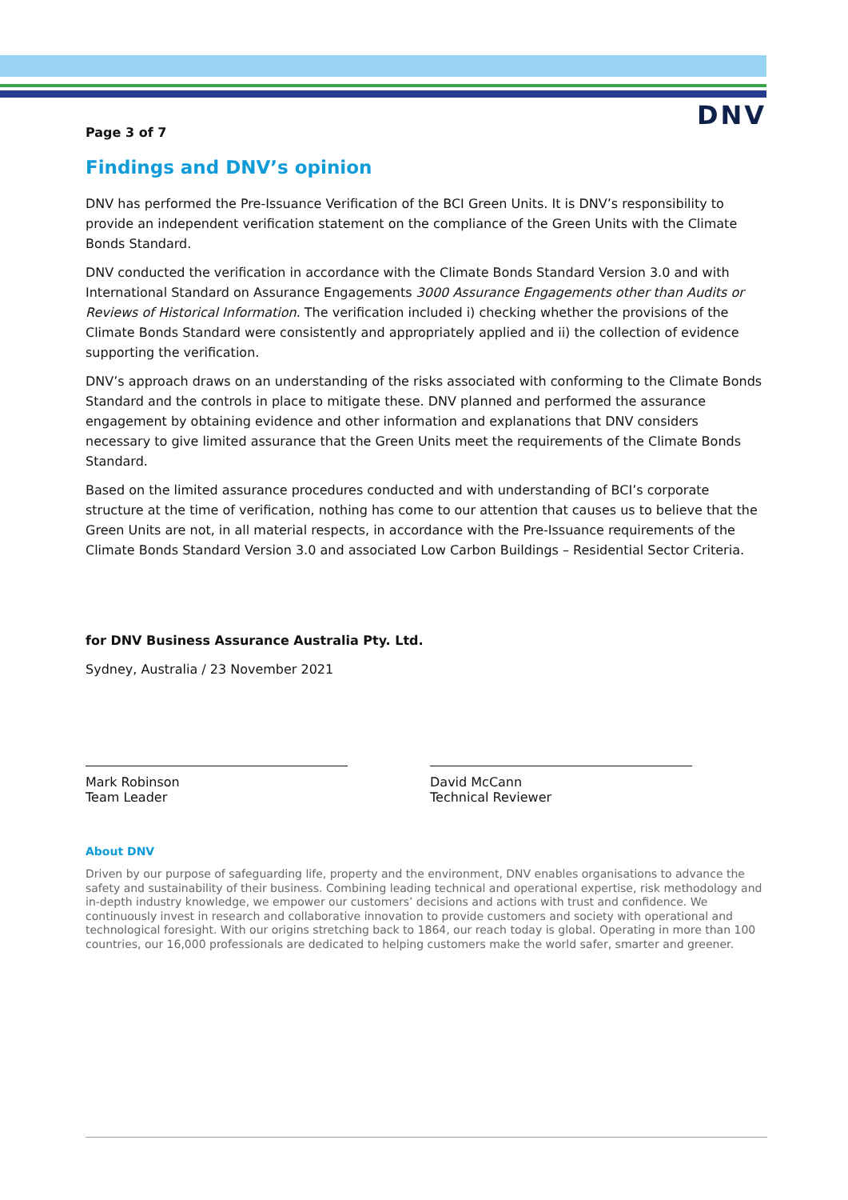DNV
Page 3 of 7
Findings and DNV’s opinion
DNV has performed the Pre-Issuance Verification of the BCI Green Units. It is DNV’s responsibility to provide an independent verification statement on the compliance of the Green Units with the Climate Bonds Standard.
DNV conducted the verification in accordance with the Climate Bonds Standard Version 3.0 and with International Standard on Assurance Engagements 3000 Assurance Engagements other than Audits or Reviews of Historical Information. The verification included i) checking whether the provisions of the Climate Bonds Standard were consistently and appropriately applied and ii) the collection of evidence supporting the verification.
DNV’s approach draws on an understanding of the risks associated with conforming to the Climate Bonds Standard and the controls in place to mitigate these. DNV planned and performed the assurance engagement by obtaining evidence and other information and explanations that DNV considers necessary to give limited assurance that the Green Units meet the requirements of the Climate Bonds Standard.
Based on the limited assurance procedures conducted and with understanding of BCI’s corporate structure at the time of verification, nothing has come to our attention that causes us to believe that the Green Units are not, in all material respects, in accordance with the Pre-Issuance requirements of the Climate Bonds Standard Version 3.0 and associated Low Carbon Buildings – Residential Sector Criteria.
for DNV Business Assurance Australia Pty. Ltd.
Sydney, Australia / 23 November 2021
Mark Robinson
Team Leader
David McCann
Technical Reviewer
About DNV
Driven by our purpose of safeguarding life, property and the environment, DNV enables organisations to advance the safety and sustainability of their business. Combining leading technical and operational expertise, risk methodology and in-depth industry knowledge, we empower our customers’ decisions and actions with trust and confidence. We continuously invest in research and collaborative innovation to provide customers and society with operational and technological foresight. With our origins stretching back to 1864, our reach today is global. Operating in more than 100 countries, our 16,000 professionals are dedicated to helping customers make the world safer, smarter and greener.